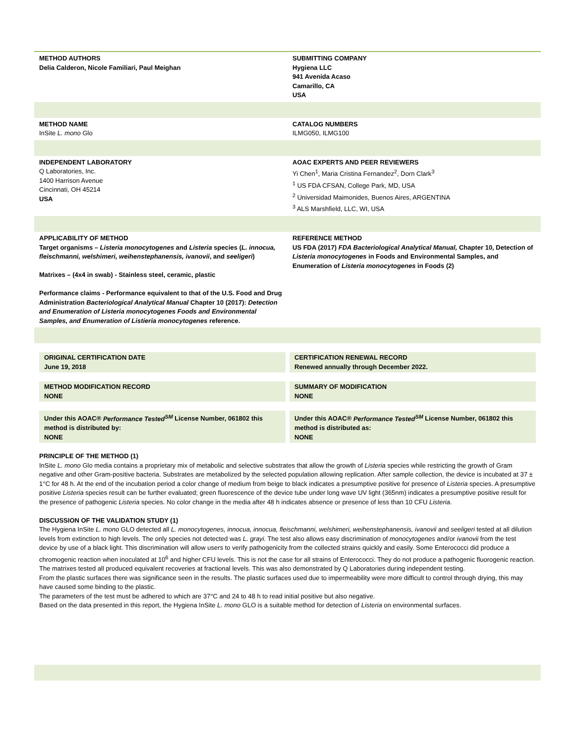METHOD AUTHORS
Delia Calderon, Nicole Familiari, Paul Meighan
SUBMITTING COMPANY
Hygiena LLC
941 Avenida Acaso
Camarillo, CA
USA
METHOD NAME
InSite L. mono Glo
CATALOG NUMBERS
ILMG050, ILMG100
INDEPENDENT LABORATORY
Q Laboratories, Inc.
1400 Harrison Avenue
Cincinnati, OH 45214
USA
AOAC EXPERTS AND PEER REVIEWERS
Yi Chen<sup>1</sup>, Maria Cristina Fernandez<sup>2</sup>, Dorn Clark<sup>3</sup>
<sup>1</sup> US FDA CFSAN, College Park, MD, USA
<sup>2</sup> Universidad Maimonides, Buenos Aires, ARGENTINA
<sup>3</sup> ALS Marshfield, LLC, WI, USA
APPLICABILITY OF METHOD
Target organisms – Listeria monocytogenes and Listeria species (L. innocua, fleischmanni, welshimeri, weihenstephanensis, ivanovii, and seeligeri)
Matrixes – (4x4 in swab) - Stainless steel, ceramic, plastic
Performance claims - Performance equivalent to that of the U.S. Food and Drug Administration Bacteriological Analytical Manual Chapter 10 (2017): Detection and Enumeration of Listeria monocytogenes Foods and Environmental Samples, and Enumeration of Listieria monocytogenes reference.
REFERENCE METHOD
US FDA (2017) FDA Bacteriological Analytical Manual, Chapter 10, Detection of Listeria monocytogenes in Foods and Environmental Samples, and Enumeration of Listeria monocytogenes in Foods (2)
ORIGINAL CERTIFICATION DATE
June 19, 2018
CERTIFICATION RENEWAL RECORD
Renewed annually through December 2022.
METHOD MODIFICATION RECORD
NONE
SUMMARY OF MODIFICATION
NONE
Under this AOAC® Performance Tested<sup>SM</sup> License Number, 061802 this method is distributed by:
NONE
Under this AOAC® Performance Tested<sup>SM</sup> License Number, 061802 this method is distributed as:
NONE
PRINCIPLE OF THE METHOD (1)
InSite L. mono Glo media contains a proprietary mix of metabolic and selective substrates that allow the growth of Listeria species while restricting the growth of Gram negative and other Gram-positive bacteria. Substrates are metabolized by the selected population allowing replication. After sample collection, the device is incubated at 37 ± 1°C for 48 h. At the end of the incubation period a color change of medium from beige to black indicates a presumptive positive for presence of Listeria species. A presumptive positive Listeria species result can be further evaluated; green fluorescence of the device tube under long wave UV light (365nm) indicates a presumptive positive result for the presence of pathogenic Listeria species. No color change in the media after 48 h indicates absence or presence of less than 10 CFU Listeria.
DISCUSSION OF THE VALIDATION STUDY (1)
The Hygiena InSite L. mono GLO detected all L. monocytogenes, innocua, innocua, fleischmanni, welshimeri, weihenstephanensis, ivanovii and seeligeri tested at all dilution levels from extinction to high levels. The only species not detected was L. grayi. The test also allows easy discrimination of monocytogenes and/or ivanovii from the test device by use of a black light. This discrimination will allow users to verify pathogenicity from the collected strains quickly and easily. Some Enterococci did produce a chromogenic reaction when inoculated at 10<sup>6</sup> and higher CFU levels. This is not the case for all strains of Enterococci. They do not produce a pathogenic fluorogenic reaction.
The matrixes tested all produced equivalent recoveries at fractional levels. This was also demonstrated by Q Laboratories during independent testing.
From the plastic surfaces there was significance seen in the results. The plastic surfaces used due to impermeability were more difficult to control through drying, this may have caused some binding to the plastic.
The parameters of the test must be adhered to which are 37°C and 24 to 48 h to read initial positive but also negative.
Based on the data presented in this report, the Hygiena InSite L. mono GLO is a suitable method for detection of Listeria on environmental surfaces.